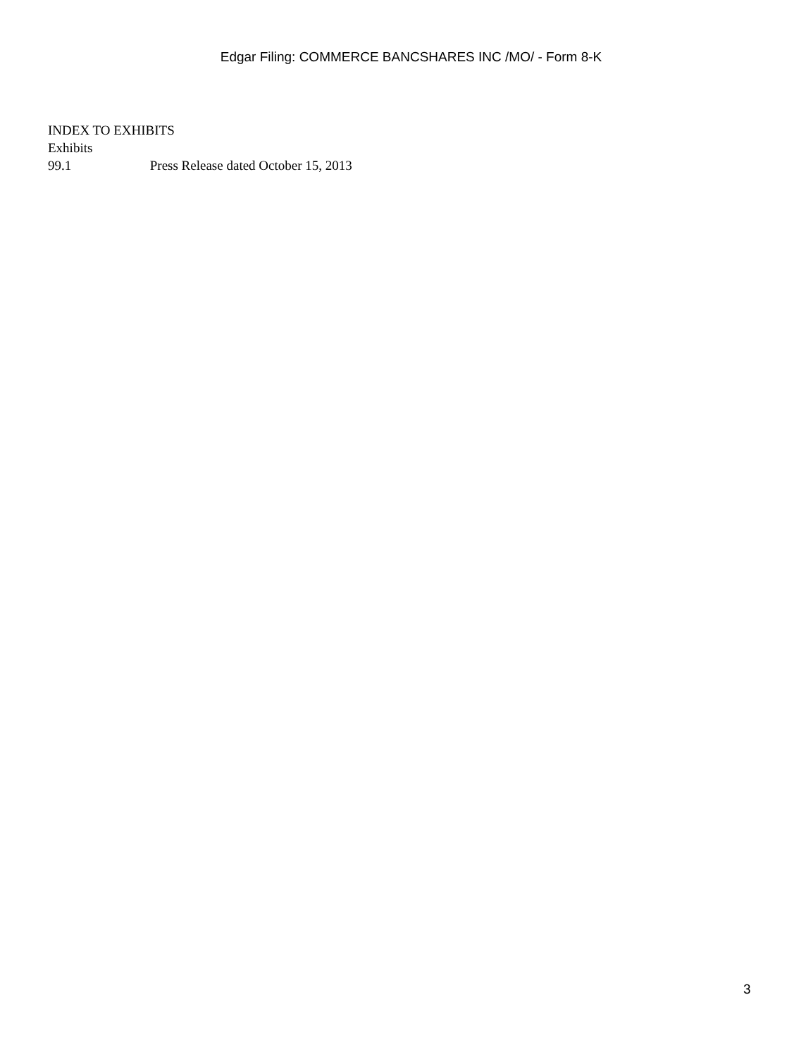Edgar Filing: COMMERCE BANCSHARES INC /MO/ - Form 8-K
INDEX TO EXHIBITS
Exhibits
99.1 Press Release dated October 15, 2013
3